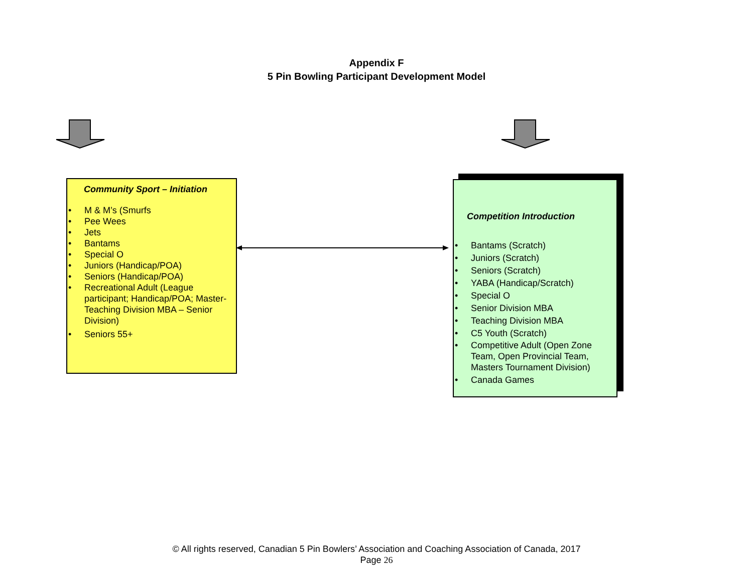Appendix F
5 Pin Bowling Participant Development Model
Community Sport – Initiation
• M & M’s (Smurfs
• Pee Wees
• Jets
• Bantams
• Special O
• Juniors (Handicap/POA)
• Seniors (Handicap/POA)
• Recreational Adult (League participant; Handicap/POA; Master-Teaching Division MBA – Senior Division)
• Seniors 55+
Competition Introduction
• Bantams (Scratch)
• Juniors (Scratch)
• Seniors (Scratch)
• YABA (Handicap/Scratch)
• Special O
• Senior Division MBA
• Teaching Division MBA
• C5 Youth (Scratch)
• Competitive Adult (Open Zone Team, Open Provincial Team, Masters Tournament Division)
• Canada Games
© All rights reserved, Canadian 5 Pin Bowlers’ Association and Coaching Association of Canada, 2017
Page 26